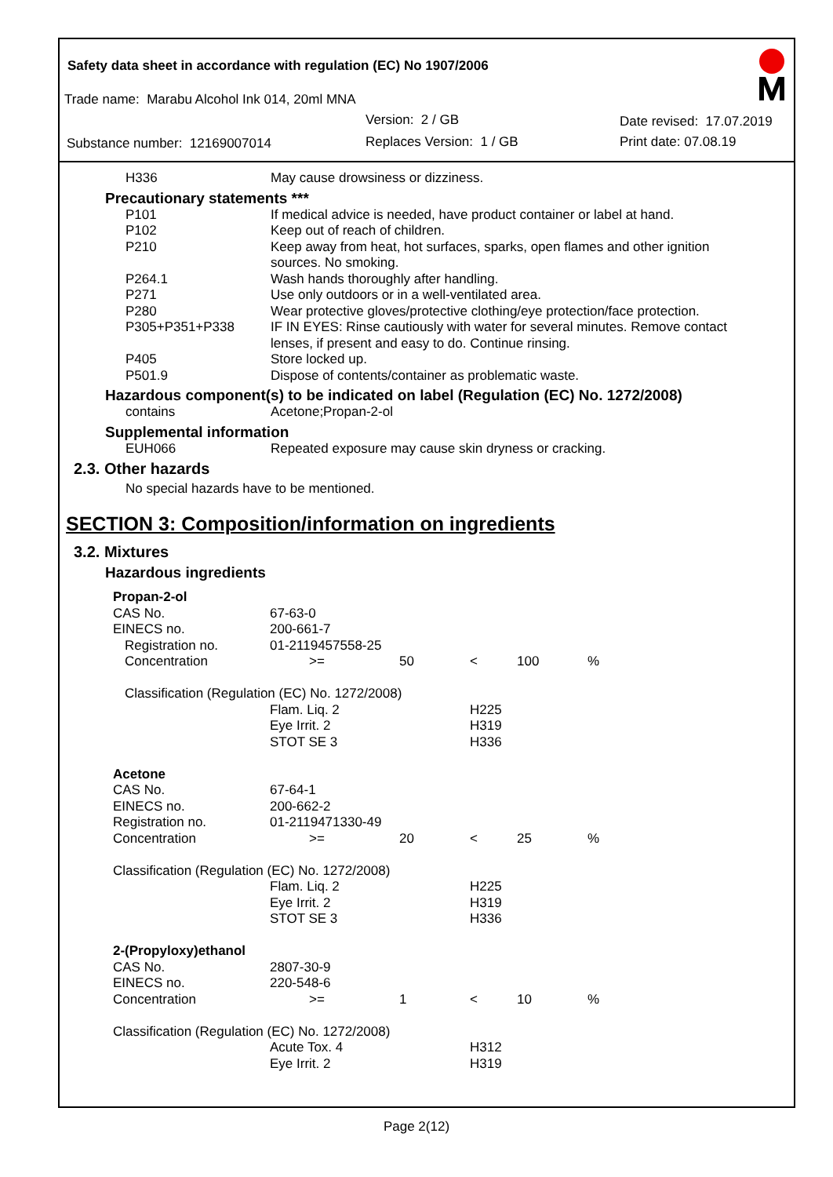Safety data sheet in accordance with regulation (EC) No 1907/2006
Trade name: Marabu Alcohol Ink 014, 20ml MNA
Version: 2 / GB Date revised: 17.07.2019
Substance number: 12169007014 Replaces Version: 1 / GB Print date: 07.08.19
| H336 | May cause drowsiness or dizziness. |
Precautionary statements ***
| P101 | If medical advice is needed, have product container or label at hand. |
| P102 | Keep out of reach of children. |
| P210 | Keep away from heat, hot surfaces, sparks, open flames and other ignition sources. No smoking. |
| P264.1 | Wash hands thoroughly after handling. |
| P271 | Use only outdoors or in a well-ventilated area. |
| P280 | Wear protective gloves/protective clothing/eye protection/face protection. |
| P305+P351+P338 | IF IN EYES: Rinse cautiously with water for several minutes. Remove contact lenses, if present and easy to do. Continue rinsing. |
| P405 | Store locked up. |
| P501.9 | Dispose of contents/container as problematic waste. |
Hazardous component(s) to be indicated on label (Regulation (EC) No. 1272/2008)
| contains | Acetone;Propan-2-ol |
Supplemental information
| EUH066 | Repeated exposure may cause skin dryness or cracking. |
2.3. Other hazards
No special hazards have to be mentioned.
SECTION 3: Composition/information on ingredients
3.2. Mixtures
Hazardous ingredients
| Propan-2-ol | | | | | |
| CAS No. | 67-63-0 | | | | |
| EINECS no. | 200-661-7 | | | | |
| Registration no. | 01-2119457558-25 | | | | |
| Concentration | >= | 50 | < | 100 | % |
| Classification (Regulation (EC) No. 1272/2008) | | | | | |
| | Flam. Liq. 2 | | H225 | | |
| | Eye Irrit. 2 | | H319 | | |
| | STOT SE 3 | | H336 | | |
| Acetone | | | | | |
| CAS No. | 67-64-1 | | | | |
| EINECS no. | 200-662-2 | | | | |
| Registration no. | 01-2119471330-49 | | | | |
| Concentration | >= | 20 | < | 25 | % |
| Classification (Regulation (EC) No. 1272/2008) | | | | | |
| | Flam. Liq. 2 | | H225 | | |
| | Eye Irrit. 2 | | H319 | | |
| | STOT SE 3 | | H336 | | |
| 2-(Propyloxy)ethanol | | | | | |
| CAS No. | 2807-30-9 | | | | |
| EINECS no. | 220-548-6 | | | | |
| Concentration | >= | 1 | < | 10 | % |
| Classification (Regulation (EC) No. 1272/2008) | | | | | |
| | Acute Tox. 4 | | H312 | | |
| | Eye Irrit. 2 | | H319 | | |
Page 2(12)